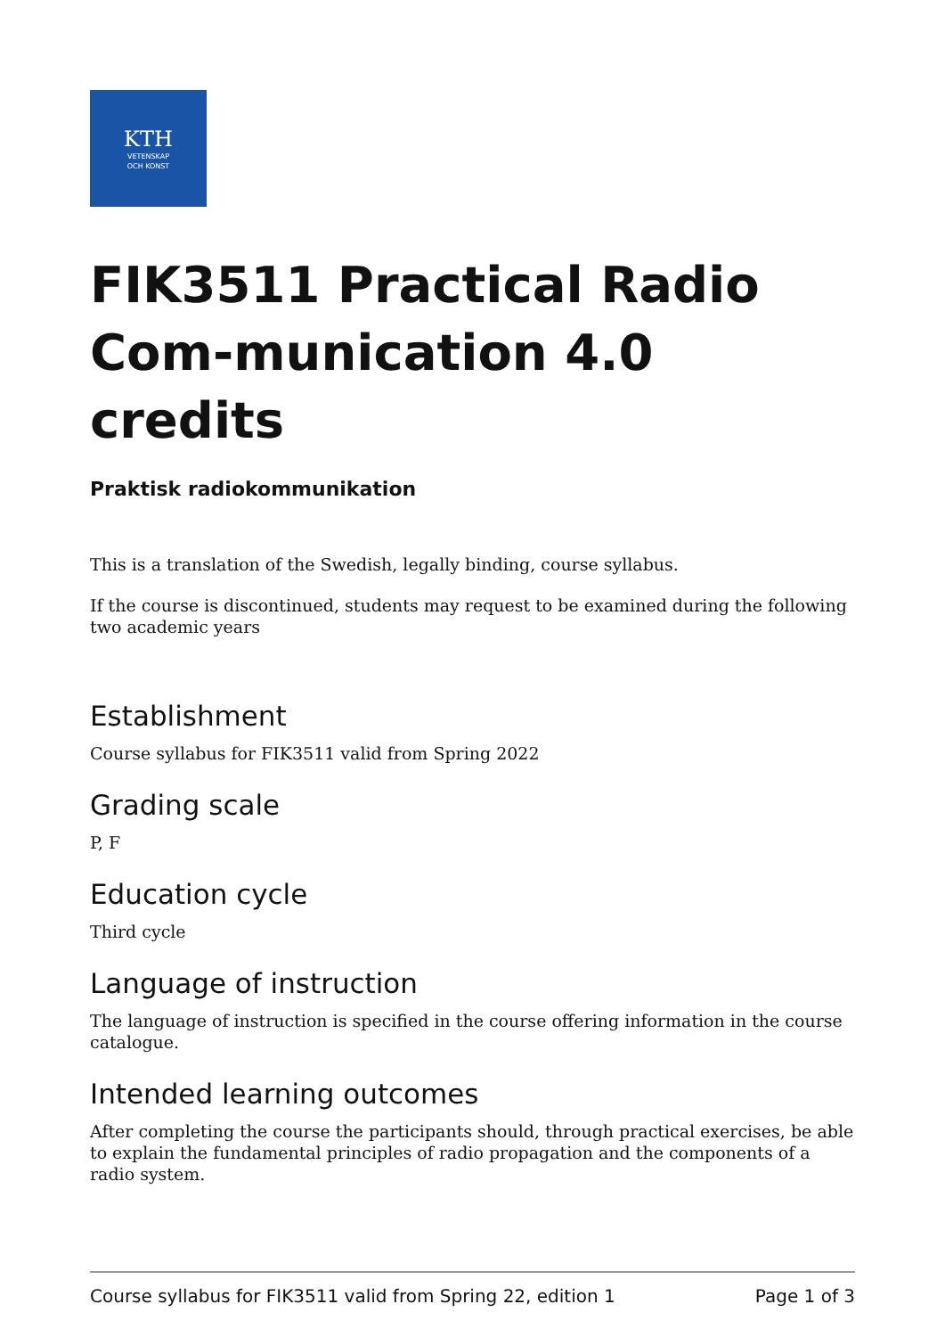KTH
VETENSKAP
OCH KONST
FIK3511 Practical Radio Com-munication 4.0 credits
Praktisk radiokommunikation
This is a translation of the Swedish, legally binding, course syllabus.
If the course is discontinued, students may request to be examined during the following two academic years
Establishment
Course syllabus for FIK3511 valid from Spring 2022
Grading scale
P, F
Education cycle
Third cycle
Language of instruction
The language of instruction is specified in the course offering information in the course catalogue.
Intended learning outcomes
After completing the course the participants should, through practical exercises, be able to explain the fundamental principles of radio propagation and the components of a radio system.
Course syllabus for FIK3511 valid from Spring 22, edition 1 Page 1 of 3